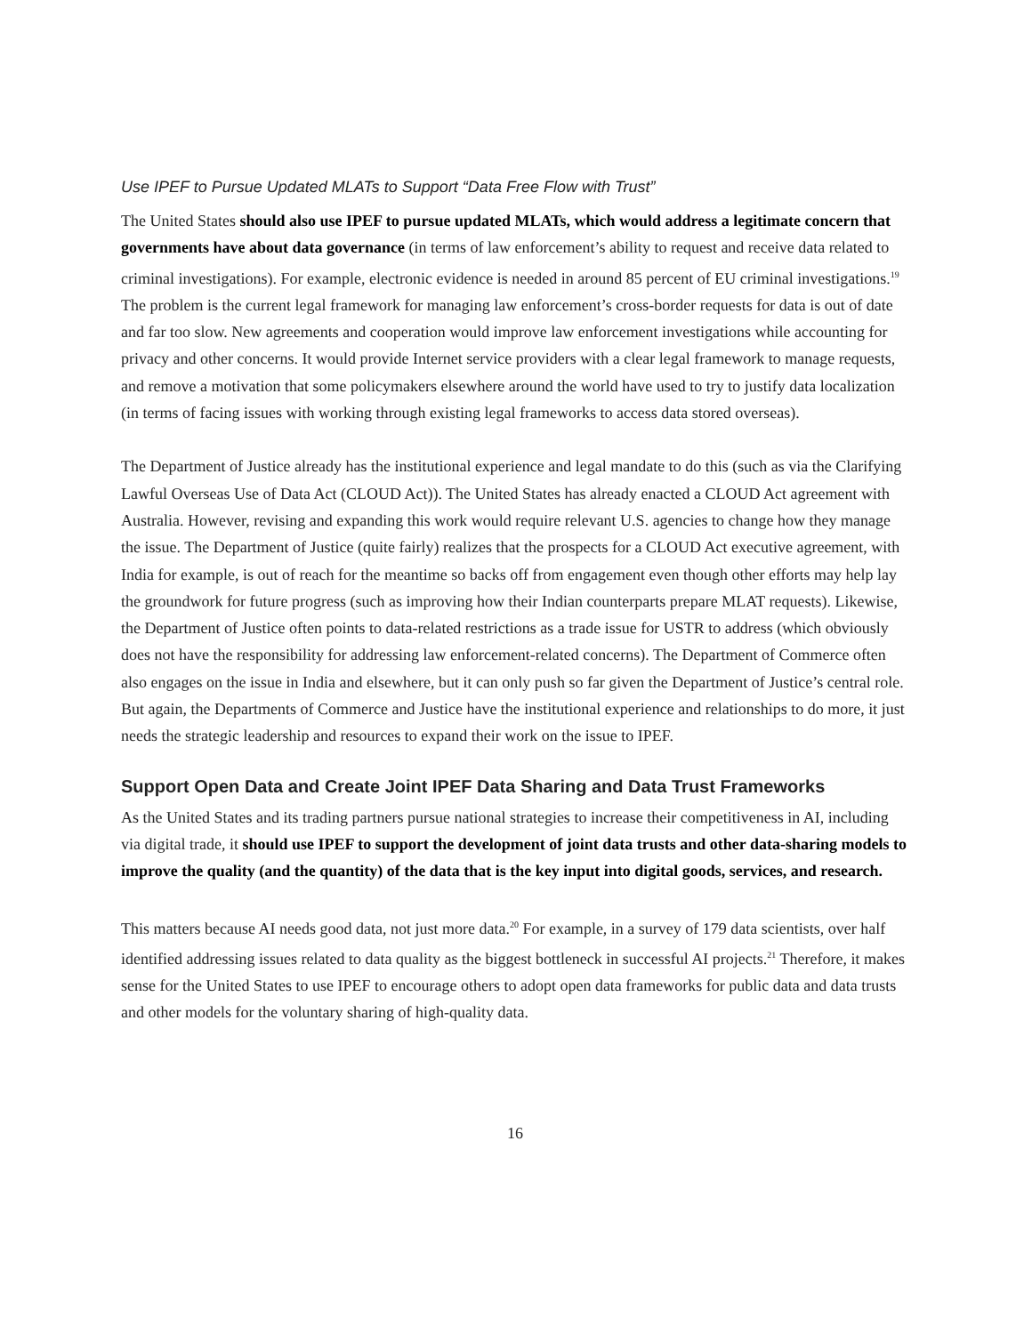Use IPEF to Pursue Updated MLATs to Support “Data Free Flow with Trust”
The United States should also use IPEF to pursue updated MLATs, which would address a legitimate concern that governments have about data governance (in terms of law enforcement’s ability to request and receive data related to criminal investigations). For example, electronic evidence is needed in around 85 percent of EU criminal investigations.<sup>19</sup> The problem is the current legal framework for managing law enforcement’s cross-border requests for data is out of date and far too slow. New agreements and cooperation would improve law enforcement investigations while accounting for privacy and other concerns. It would provide Internet service providers with a clear legal framework to manage requests, and remove a motivation that some policymakers elsewhere around the world have used to try to justify data localization (in terms of facing issues with working through existing legal frameworks to access data stored overseas).
The Department of Justice already has the institutional experience and legal mandate to do this (such as via the Clarifying Lawful Overseas Use of Data Act (CLOUD Act)). The United States has already enacted a CLOUD Act agreement with Australia. However, revising and expanding this work would require relevant U.S. agencies to change how they manage the issue. The Department of Justice (quite fairly) realizes that the prospects for a CLOUD Act executive agreement, with India for example, is out of reach for the meantime so backs off from engagement even though other efforts may help lay the groundwork for future progress (such as improving how their Indian counterparts prepare MLAT requests). Likewise, the Department of Justice often points to data-related restrictions as a trade issue for USTR to address (which obviously does not have the responsibility for addressing law enforcement-related concerns). The Department of Commerce often also engages on the issue in India and elsewhere, but it can only push so far given the Department of Justice’s central role. But again, the Departments of Commerce and Justice have the institutional experience and relationships to do more, it just needs the strategic leadership and resources to expand their work on the issue to IPEF.
Support Open Data and Create Joint IPEF Data Sharing and Data Trust Frameworks
As the United States and its trading partners pursue national strategies to increase their competitiveness in AI, including via digital trade, it should use IPEF to support the development of joint data trusts and other data-sharing models to improve the quality (and the quantity) of the data that is the key input into digital goods, services, and research.
This matters because AI needs good data, not just more data.<sup>20</sup> For example, in a survey of 179 data scientists, over half identified addressing issues related to data quality as the biggest bottleneck in successful AI projects.<sup>21</sup> Therefore, it makes sense for the United States to use IPEF to encourage others to adopt open data frameworks for public data and data trusts and other models for the voluntary sharing of high-quality data.
16